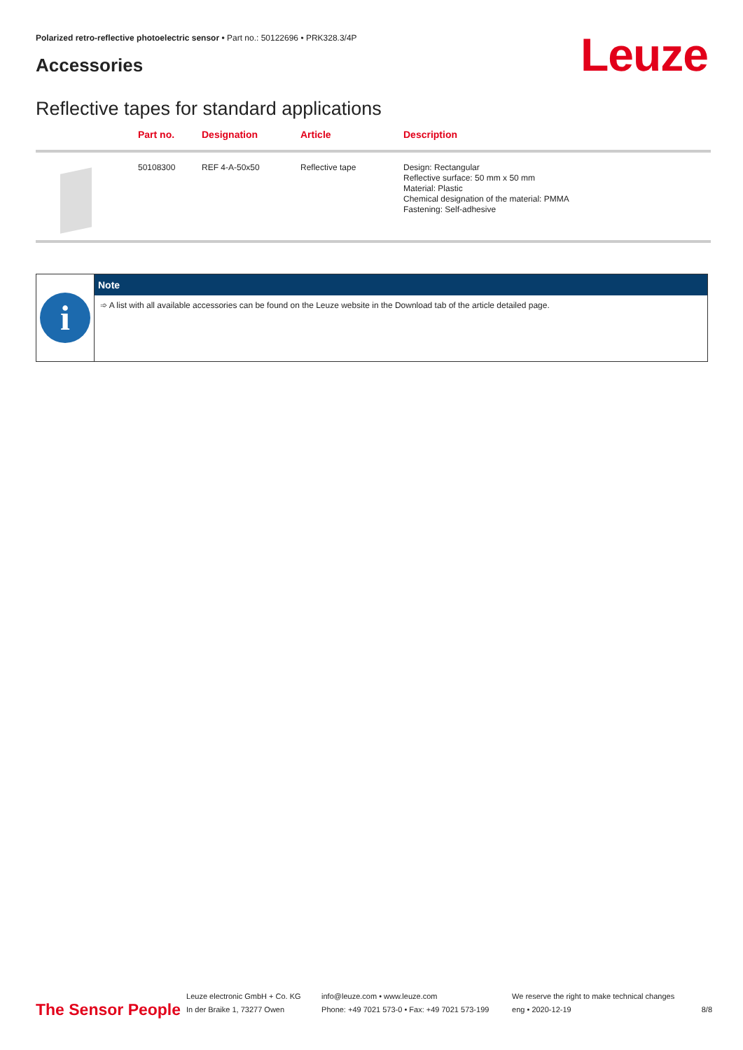Polarized retro-reflective photoelectric sensor • Part no.: 50122696 • PRK328.3/4P
Accessories Leuze
Reflective tapes for standard applications
| | Part no. | Designation | Article | Description |
| --- | --- | --- | --- | --- |
| | 50108300 | REF 4-A-50x50 | Reflective tape | Design: Rectangular Reflective surface: 50 mm x 50 mm Material: Plastic Chemical designation of the material: PMMA Fastening: Self-adhesive |
| i | Note |
| | ➾ A list with all available accessories can be found on the Leuze website in the Download tab of the article detailed page. |
The Sensor People
Leuze electronic GmbH + Co. KG
In der Braike 1, 73277 Owen
info@leuze.com • www.leuze.com
Phone: +49 7021 573-0 • Fax: +49 7021 573-199
We reserve the right to make technical changes
eng • 2020-12-19
8/8